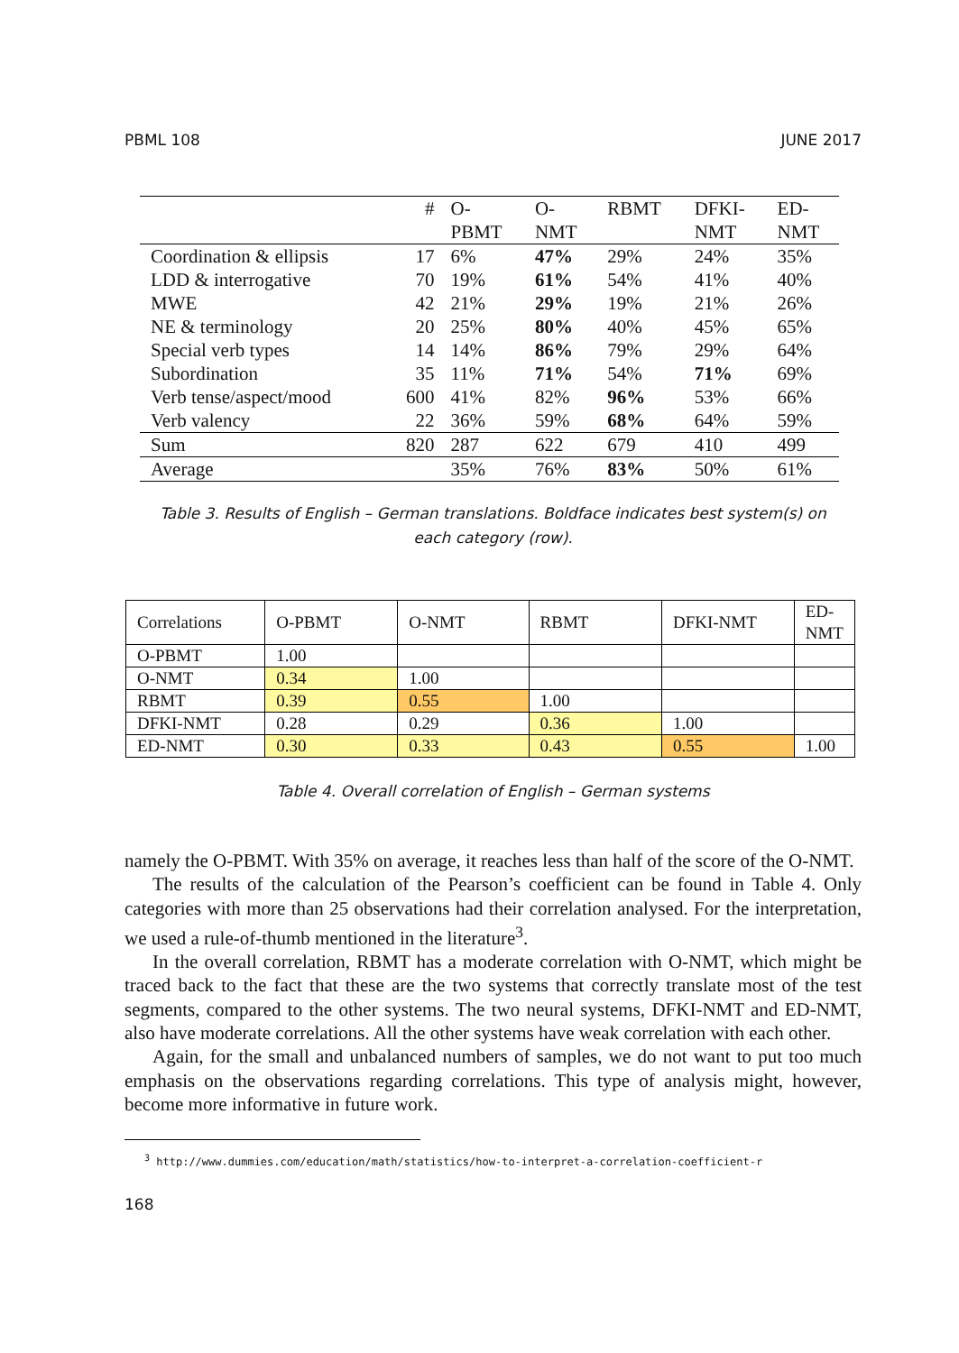PBML 108 JUNE 2017
| | # | O- PBMT | O- NMT | RBMT | DFKI- NMT | ED- NMT |
| Coordination & ellipsis | 17 | 6% | 47% | 29% | 24% | 35% |
| LDD & interrogative | 70 | 19% | 61% | 54% | 41% | 40% |
| MWE | 42 | 21% | 29% | 19% | 21% | 26% |
| NE & terminology | 20 | 25% | 80% | 40% | 45% | 65% |
| Special verb types | 14 | 14% | 86% | 79% | 29% | 64% |
| Subordination | 35 | 11% | 71% | 54% | 71% | 69% |
| Verb tense/aspect/mood | 600 | 41% | 82% | 96% | 53% | 66% |
| Verb valency | 22 | 36% | 59% | 68% | 64% | 59% |
| Sum | 820 | 287 | 622 | 679 | 410 | 499 |
| Average | | 35% | 76% | 83% | 50% | 61% |
Table 3. Results of English – German translations. Boldface indicates best system(s) on
each category (row).
| Correlations | O-PBMT | O-NMT | RBMT | DFKI-NMT | ED-NMT |
| O-PBMT | 1.00 | | | | |
| O-NMT | 0.34 | 1.00 | | | |
| RBMT | 0.39 | 0.55 | 1.00 | | |
| DFKI-NMT | 0.28 | 0.29 | 0.36 | 1.00 | |
| ED-NMT | 0.30 | 0.33 | 0.43 | 0.55 | 1.00 |
Table 4. Overall correlation of English – German systems
namely the O-PBMT. With 35% on average, it reaches less than half of the score of the O-NMT.
The results of the calculation of the Pearson’s coefficient can be found in Table 4. Only categories with more than 25 observations had their correlation analysed. For the interpretation, we used a rule-of-thumb mentioned in the literature<sup>3</sup>.
In the overall correlation, RBMT has a moderate correlation with O-NMT, which might be traced back to the fact that these are the two systems that correctly translate most of the test segments, compared to the other systems. The two neural systems, DFKI-NMT and ED-NMT, also have moderate correlations. All the other systems have weak correlation with each other.
Again, for the small and unbalanced numbers of samples, we do not want to put too much emphasis on the observations regarding correlations. This type of analysis might, however, become more informative in future work.
<sup>3</sup> http://www.dummies.com/education/math/statistics/how-to-interpret-a-correlation-coefficient-r
168